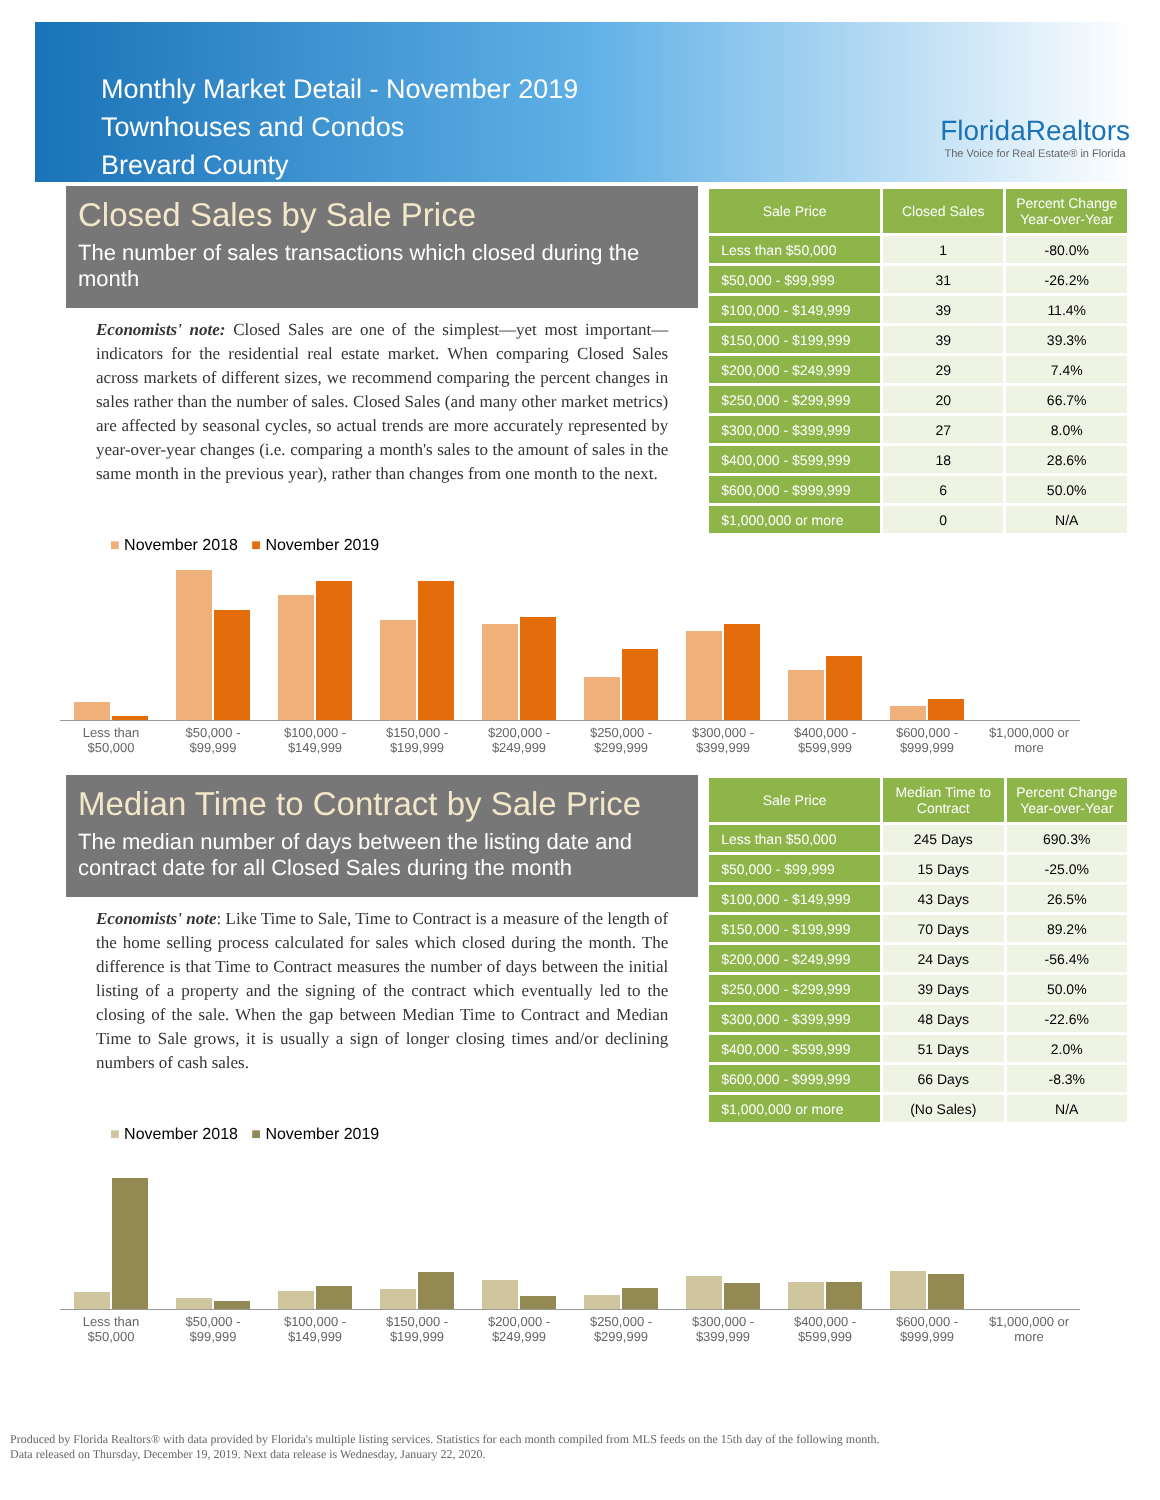Monthly Market Detail - November 2019
Townhouses and Condos
Brevard County
FloridaRealtors
The Voice for Real Estate® in Florida
Closed Sales by Sale Price
The number of sales transactions which closed during the month
Economists' note: Closed Sales are one of the simplest—yet most important—indicators for the residential real estate market. When comparing Closed Sales across markets of different sizes, we recommend comparing the percent changes in sales rather than the number of sales. Closed Sales (and many other market metrics) are affected by seasonal cycles, so actual trends are more accurately represented by year-over-year changes (i.e. comparing a month's sales to the amount of sales in the same month in the previous year), rather than changes from one month to the next.
| Sale Price | Closed Sales | Percent Change Year-over-Year |
| --- | --- | --- |
| Less than $50,000 | 1 | -80.0% |
| $50,000 - $99,999 | 31 | -26.2% |
| $100,000 - $149,999 | 39 | 11.4% |
| $150,000 - $199,999 | 39 | 39.3% |
| $200,000 - $249,999 | 29 | 7.4% |
| $250,000 - $299,999 | 20 | 66.7% |
| $300,000 - $399,999 | 27 | 8.0% |
| $400,000 - $599,999 | 18 | 28.6% |
| $600,000 - $999,999 | 6 | 50.0% |
| $1,000,000 or more | 0 | N/A |
■ November 2018 ■ November 2019 Closed Sales
Less than $50,000 $50,000 - $99,999 $100,000 - $149,999 $150,000 - $199,999 $200,000 - $249,999 $250,000 - $299,999 $300,000 - $399,999 $400,000 - $599,999 $600,000 - $999,999 $1,000,000 or more
Median Time to Contract by Sale Price
The median number of days between the listing date and contract date for all Closed Sales during the month
Economists' note: Like Time to Sale, Time to Contract is a measure of the length of the home selling process calculated for sales which closed during the month. The difference is that Time to Contract measures the number of days between the initial listing of a property and the signing of the contract which eventually led to the closing of the sale. When the gap between Median Time to Contract and Median Time to Sale grows, it is usually a sign of longer closing times and/or declining numbers of cash sales.
| Sale Price | Median Time to Contract | Percent Change Year-over-Year |
| --- | --- | --- |
| Less than $50,000 | 245 Days | 690.3% |
| $50,000 - $99,999 | 15 Days | -25.0% |
| $100,000 - $149,999 | 43 Days | 26.5% |
| $150,000 - $199,999 | 70 Days | 89.2% |
| $200,000 - $249,999 | 24 Days | -56.4% |
| $250,000 - $299,999 | 39 Days | 50.0% |
| $300,000 - $399,999 | 48 Days | -22.6% |
| $400,000 - $599,999 | 51 Days | 2.0% |
| $600,000 - $999,999 | 66 Days | -8.3% |
| $1,000,000 or more | (No Sales) | N/A |
■ November 2018 ■ November 2019
Less than $50,000 $50,000 - $99,999 $100,000 - $149,999 $150,000 - $199,999 $200,000 - $249,999 $250,000 - $299,999 $300,000 - $399,999 $400,000 - $599,999 $600,000 - $999,999 $1,000,000 or more
Produced by Florida Realtors® with data provided by Florida's multiple listing services. Statistics for each month compiled from MLS feeds on the 15th day of the following month.
Data released on Thursday, December 19, 2019. Next data release is Wednesday, January 22, 2020.